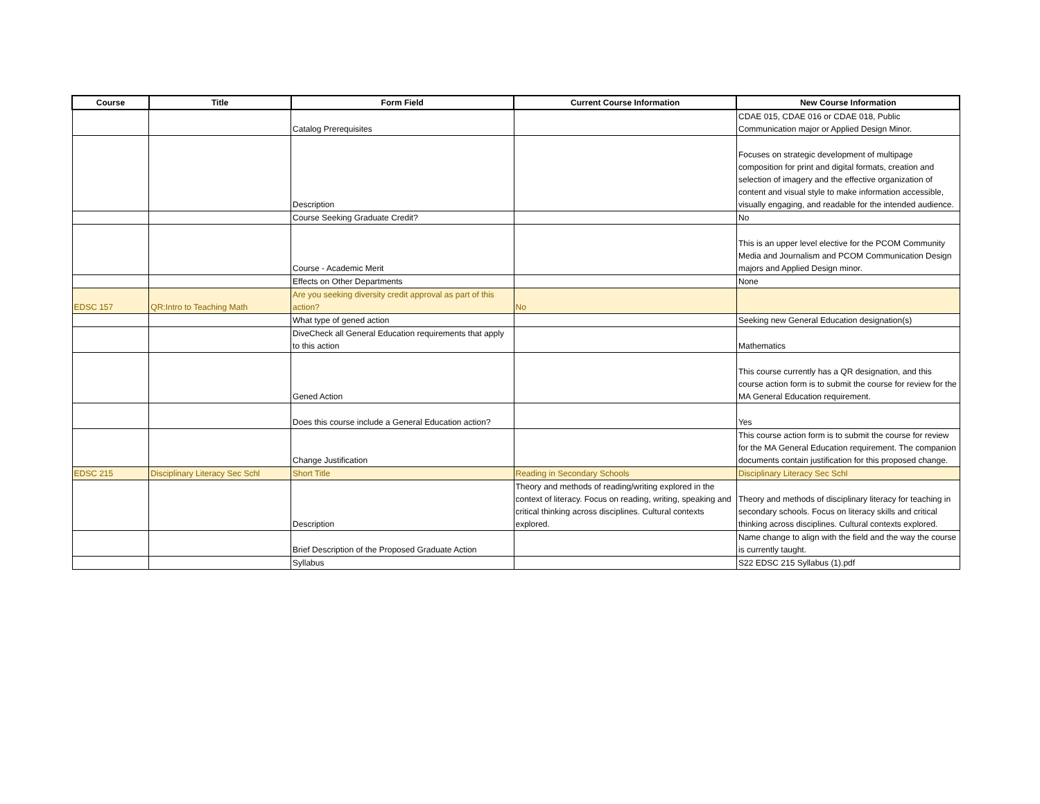| Course | Title | Form Field | Current Course Information | New Course Information |
| --- | --- | --- | --- | --- |
| | | Catalog Prerequisites | | CDAE 015, CDAE 016 or CDAE 018, Public Communication major or Applied Design Minor. |
| | | Description | | Focuses on strategic development of multipage composition for print and digital formats, creation and selection of imagery and the effective organization of content and visual style to make information accessible, visually engaging, and readable for the intended audience. |
| | | Course Seeking Graduate Credit? | | No |
| | | Course - Academic Merit | | This is an upper level elective for the PCOM Community Media and Journalism and PCOM Communication Design majors and Applied Design minor. |
| | | Effects on Other Departments | | None |
| EDSC 157 | QR:Intro to Teaching Math | Are you seeking diversity credit approval as part of this action? | No | |
| | | What type of gened action | | Seeking new General Education designation(s) |
| | | DiveCheck all General Education requirements that apply to this action | | Mathematics |
| | | Gened Action | | This course currently has a QR designation, and this course action form is to submit the course for review for the MA General Education requirement. |
| | | Does this course include a General Education action? | | Yes |
| | | Change Justification | | This course action form is to submit the course for review for the MA General Education requirement. The companion documents contain justification for this proposed change. |
| EDSC 215 | Disciplinary Literacy Sec Schl | Short Title | Reading in Secondary Schools | Disciplinary Literacy Sec Schl |
| | | Description | Theory and methods of reading/writing explored in the context of literacy. Focus on reading, writing, speaking and critical thinking across disciplines. Cultural contexts explored. | Theory and methods of disciplinary literacy for teaching in secondary schools. Focus on literacy skills and critical thinking across disciplines. Cultural contexts explored. |
| | | Brief Description of the Proposed Graduate Action | | Name change to align with the field and the way the course is currently taught. |
| | | Syllabus | | S22 EDSC 215 Syllabus (1).pdf |